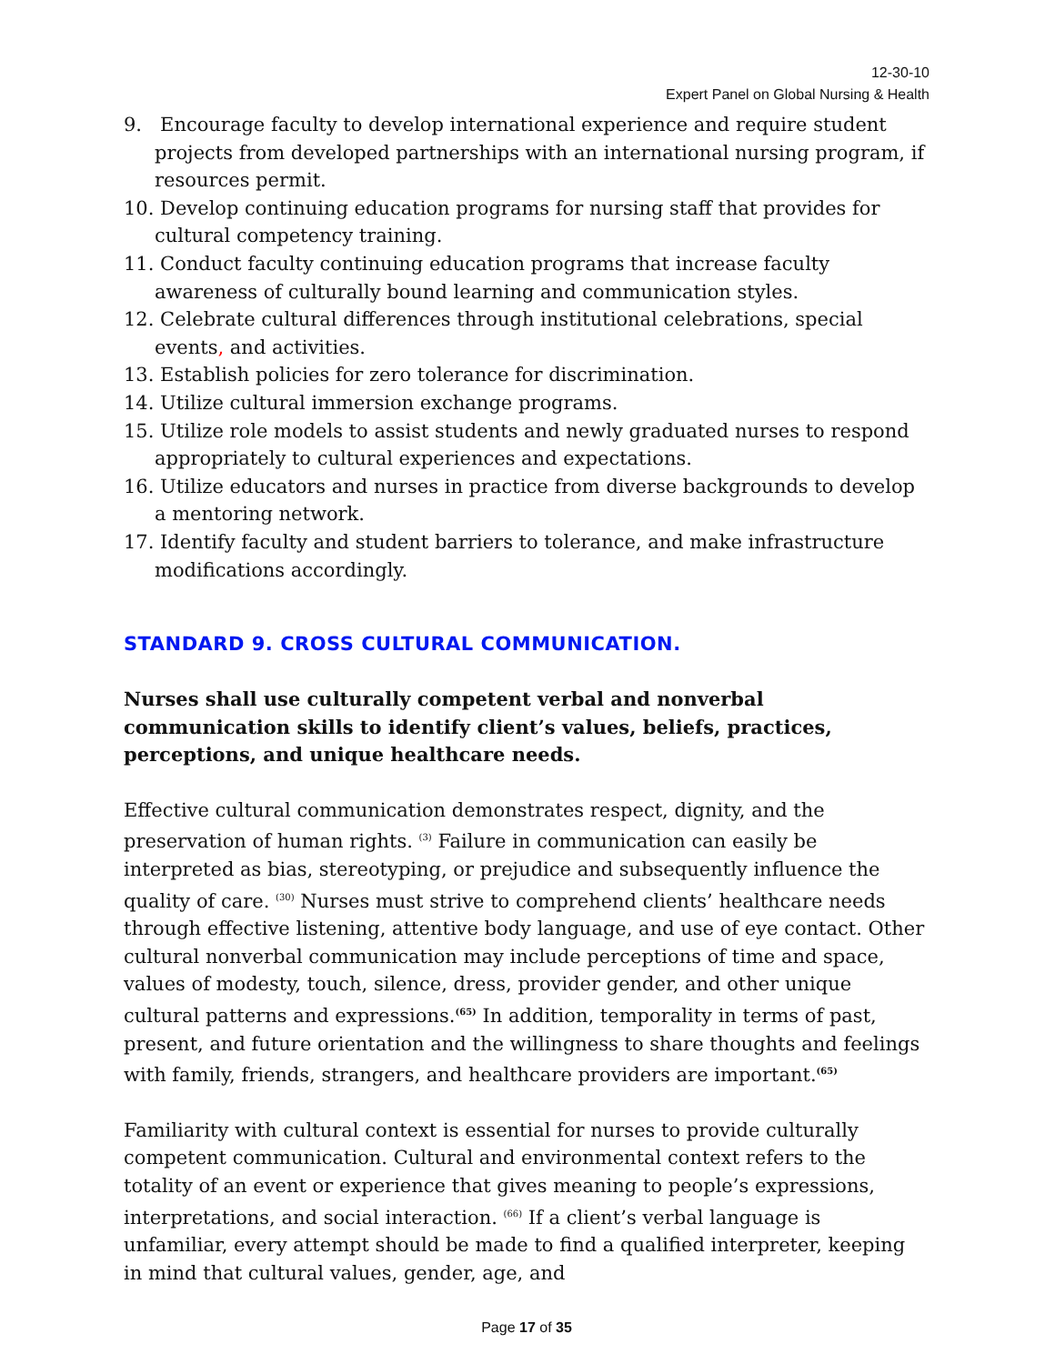12-30-10
Expert Panel on Global Nursing & Health
9. Encourage faculty to develop international experience and require student projects from developed partnerships with an international nursing program, if resources permit.
10. Develop continuing education programs for nursing staff that provides for cultural competency training.
11. Conduct faculty continuing education programs that increase faculty awareness of culturally bound learning and communication styles.
12. Celebrate cultural differences through institutional celebrations, special events, and activities.
13. Establish policies for zero tolerance for discrimination.
14. Utilize cultural immersion exchange programs.
15. Utilize role models to assist students and newly graduated nurses to respond appropriately to cultural experiences and expectations.
16. Utilize educators and nurses in practice from diverse backgrounds to develop a mentoring network.
17. Identify faculty and student barriers to tolerance, and make infrastructure modifications accordingly.
STANDARD 9. CROSS CULTURAL COMMUNICATION.
Nurses shall use culturally competent verbal and nonverbal communication skills to identify client’s values, beliefs, practices, perceptions, and unique healthcare needs.
Effective cultural communication demonstrates respect, dignity, and the preservation of human rights. <sup>(3)</sup> Failure in communication can easily be interpreted as bias, stereotyping, or prejudice and subsequently influence the quality of care. <sup>(30)</sup> Nurses must strive to comprehend clients’ healthcare needs through effective listening, attentive body language, and use of eye contact. Other cultural nonverbal communication may include perceptions of time and space, values of modesty, touch, silence, dress, provider gender, and other unique cultural patterns and expressions.<sup>(65)</sup> In addition, temporality in terms of past, present, and future orientation and the willingness to share thoughts and feelings with family, friends, strangers, and healthcare providers are important.<sup>(65)</sup>
Familiarity with cultural context is essential for nurses to provide culturally competent communication. Cultural and environmental context refers to the totality of an event or experience that gives meaning to people’s expressions, interpretations, and social interaction. <sup>(66)</sup> If a client’s verbal language is unfamiliar, every attempt should be made to find a qualified interpreter, keeping in mind that cultural values, gender, age, and
Page 17 of 35